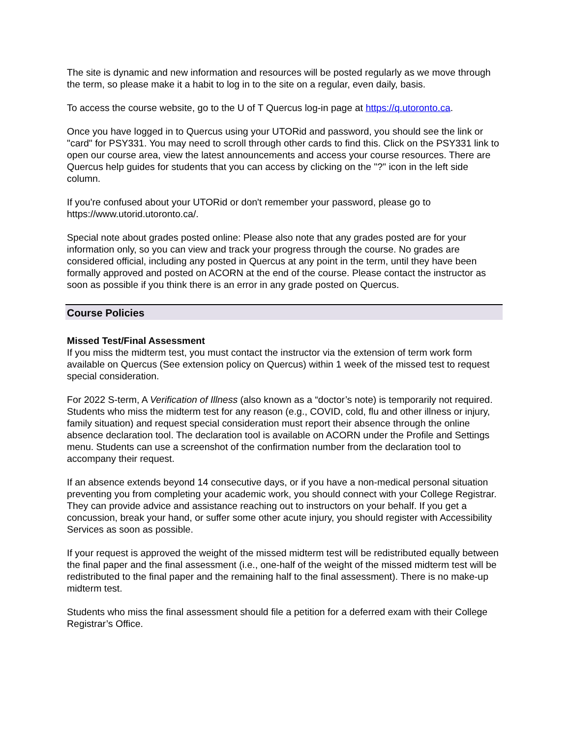The site is dynamic and new information and resources will be posted regularly as we move through the term, so please make it a habit to log in to the site on a regular, even daily, basis.
To access the course website, go to the U of T Quercus log-in page at https://q.utoronto.ca.
Once you have logged in to Quercus using your UTORid and password, you should see the link or "card" for PSY331. You may need to scroll through other cards to find this. Click on the PSY331 link to open our course area, view the latest announcements and access your course resources. There are Quercus help guides for students that you can access by clicking on the "?" icon in the left side column.
If you're confused about your UTORid or don't remember your password, please go to https://www.utorid.utoronto.ca/.
Special note about grades posted online: Please also note that any grades posted are for your information only, so you can view and track your progress through the course. No grades are considered official, including any posted in Quercus at any point in the term, until they have been formally approved and posted on ACORN at the end of the course. Please contact the instructor as soon as possible if you think there is an error in any grade posted on Quercus.
Course Policies
Missed Test/Final Assessment
If you miss the midterm test, you must contact the instructor via the extension of term work form available on Quercus (See extension policy on Quercus) within 1 week of the missed test to request special consideration.
For 2022 S-term, A Verification of Illness (also known as a “doctor’s note) is temporarily not required.
Students who miss the midterm test for any reason (e.g., COVID, cold, flu and other illness or injury, family situation) and request special consideration must report their absence through the online absence declaration tool. The declaration tool is available on ACORN under the Profile and Settings menu. Students can use a screenshot of the confirmation number from the declaration tool to accompany their request.
If an absence extends beyond 14 consecutive days, or if you have a non-medical personal situation preventing you from completing your academic work, you should connect with your College Registrar. They can provide advice and assistance reaching out to instructors on your behalf. If you get a concussion, break your hand, or suffer some other acute injury, you should register with Accessibility Services as soon as possible.
If your request is approved the weight of the missed midterm test will be redistributed equally between the final paper and the final assessment (i.e., one-half of the weight of the missed midterm test will be redistributed to the final paper and the remaining half to the final assessment). There is no make-up midterm test.
Students who miss the final assessment should file a petition for a deferred exam with their College Registrar’s Office.